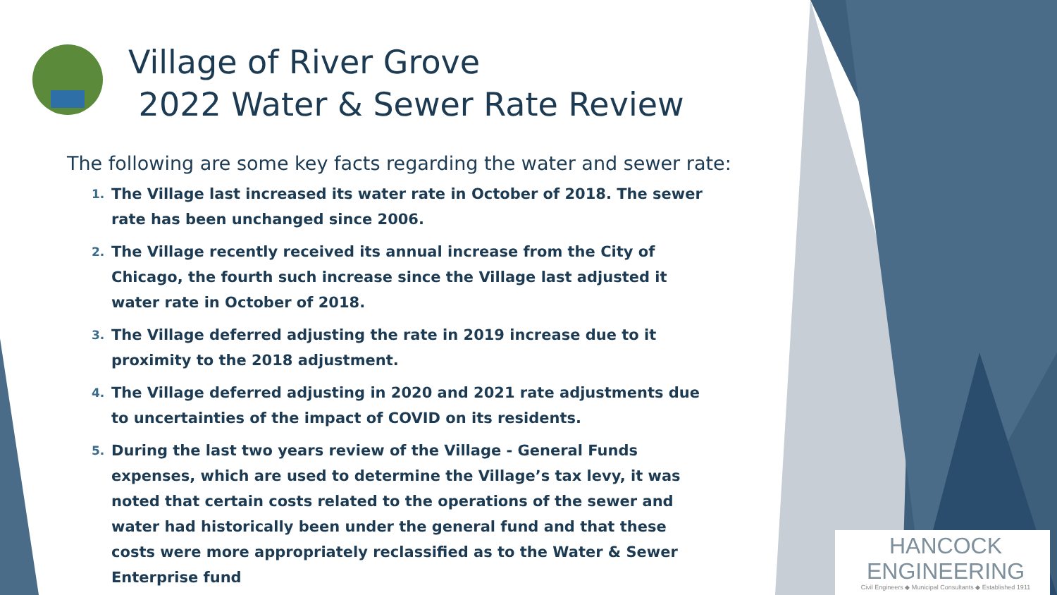Village of River Grove
2022 Water & Sewer Rate Review
The following are some key facts regarding the water and sewer rate:
1. The Village last increased its water rate in October of 2018. The sewer rate has been unchanged since 2006.
2. The Village recently received its annual increase from the City of Chicago, the fourth such increase since the Village last adjusted it water rate in October of 2018.
3. The Village deferred adjusting the rate in 2019 increase due to it proximity to the 2018 adjustment.
4. The Village deferred adjusting in 2020 and 2021 rate adjustments due to uncertainties of the impact of COVID on its residents.
5. During the last two years review of the Village - General Funds expenses, which are used to determine the Village’s tax levy, it was noted that certain costs related to the operations of the sewer and water had historically been under the general fund and that these costs were more appropriately reclassified as to the Water & Sewer Enterprise fund
HANCOCK
ENGINEERING
Civil Engineers ◆ Municipal Consultants ◆ Established 1911